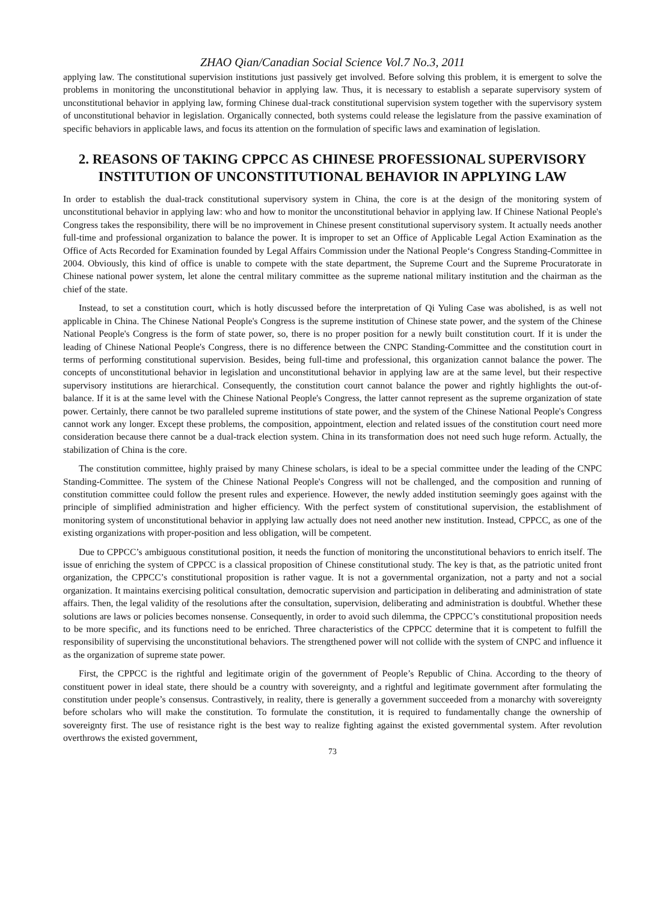ZHAO Qian/Canadian Social Science Vol.7 No.3, 2011
applying law. The constitutional supervision institutions just passively get involved. Before solving this problem, it is emergent to solve the problems in monitoring the unconstitutional behavior in applying law. Thus, it is necessary to establish a separate supervisory system of unconstitutional behavior in applying law, forming Chinese dual-track constitutional supervision system together with the supervisory system of unconstitutional behavior in legislation. Organically connected, both systems could release the legislature from the passive examination of specific behaviors in applicable laws, and focus its attention on the formulation of specific laws and examination of legislation.
2. REASONS OF TAKING CPPCC AS CHINESE PROFESSIONAL SUPERVISORY INSTITUTION OF UNCONSTITUTIONAL BEHAVIOR IN APPLYING LAW
In order to establish the dual-track constitutional supervisory system in China, the core is at the design of the monitoring system of unconstitutional behavior in applying law: who and how to monitor the unconstitutional behavior in applying law. If Chinese National People's Congress takes the responsibility, there will be no improvement in Chinese present constitutional supervisory system. It actually needs another full-time and professional organization to balance the power. It is improper to set an Office of Applicable Legal Action Examination as the Office of Acts Recorded for Examination founded by Legal Affairs Commission under the National People‘s Congress Standing-Committee in 2004. Obviously, this kind of office is unable to compete with the state department, the Supreme Court and the Supreme Procuratorate in Chinese national power system, let alone the central military committee as the supreme national military institution and the chairman as the chief of the state.
Instead, to set a constitution court, which is hotly discussed before the interpretation of Qi Yuling Case was abolished, is as well not applicable in China. The Chinese National People's Congress is the supreme institution of Chinese state power, and the system of the Chinese National People's Congress is the form of state power, so, there is no proper position for a newly built constitution court. If it is under the leading of Chinese National People's Congress, there is no difference between the CNPC Standing-Committee and the constitution court in terms of performing constitutional supervision. Besides, being full-time and professional, this organization cannot balance the power. The concepts of unconstitutional behavior in legislation and unconstitutional behavior in applying law are at the same level, but their respective supervisory institutions are hierarchical. Consequently, the constitution court cannot balance the power and rightly highlights the out-of-balance. If it is at the same level with the Chinese National People's Congress, the latter cannot represent as the supreme organization of state power. Certainly, there cannot be two paralleled supreme institutions of state power, and the system of the Chinese National People's Congress cannot work any longer. Except these problems, the composition, appointment, election and related issues of the constitution court need more consideration because there cannot be a dual-track election system. China in its transformation does not need such huge reform. Actually, the stabilization of China is the core.
The constitution committee, highly praised by many Chinese scholars, is ideal to be a special committee under the leading of the CNPC Standing-Committee. The system of the Chinese National People's Congress will not be challenged, and the composition and running of constitution committee could follow the present rules and experience. However, the newly added institution seemingly goes against with the principle of simplified administration and higher efficiency. With the perfect system of constitutional supervision, the establishment of monitoring system of unconstitutional behavior in applying law actually does not need another new institution. Instead, CPPCC, as one of the existing organizations with proper-position and less obligation, will be competent.
Due to CPPCC’s ambiguous constitutional position, it needs the function of monitoring the unconstitutional behaviors to enrich itself. The issue of enriching the system of CPPCC is a classical proposition of Chinese constitutional study. The key is that, as the patriotic united front organization, the CPPCC’s constitutional proposition is rather vague. It is not a governmental organization, not a party and not a social organization. It maintains exercising political consultation, democratic supervision and participation in deliberating and administration of state affairs. Then, the legal validity of the resolutions after the consultation, supervision, deliberating and administration is doubtful. Whether these solutions are laws or policies becomes nonsense. Consequently, in order to avoid such dilemma, the CPPCC’s constitutional proposition needs to be more specific, and its functions need to be enriched. Three characteristics of the CPPCC determine that it is competent to fulfill the responsibility of supervising the unconstitutional behaviors. The strengthened power will not collide with the system of CNPC and influence it as the organization of supreme state power.
First, the CPPCC is the rightful and legitimate origin of the government of People’s Republic of China. According to the theory of constituent power in ideal state, there should be a country with sovereignty, and a rightful and legitimate government after formulating the constitution under people’s consensus. Contrastively, in reality, there is generally a government succeeded from a monarchy with sovereignty before scholars who will make the constitution. To formulate the constitution, it is required to fundamentally change the ownership of sovereignty first. The use of resistance right is the best way to realize fighting against the existed governmental system. After revolution overthrows the existed government,
73